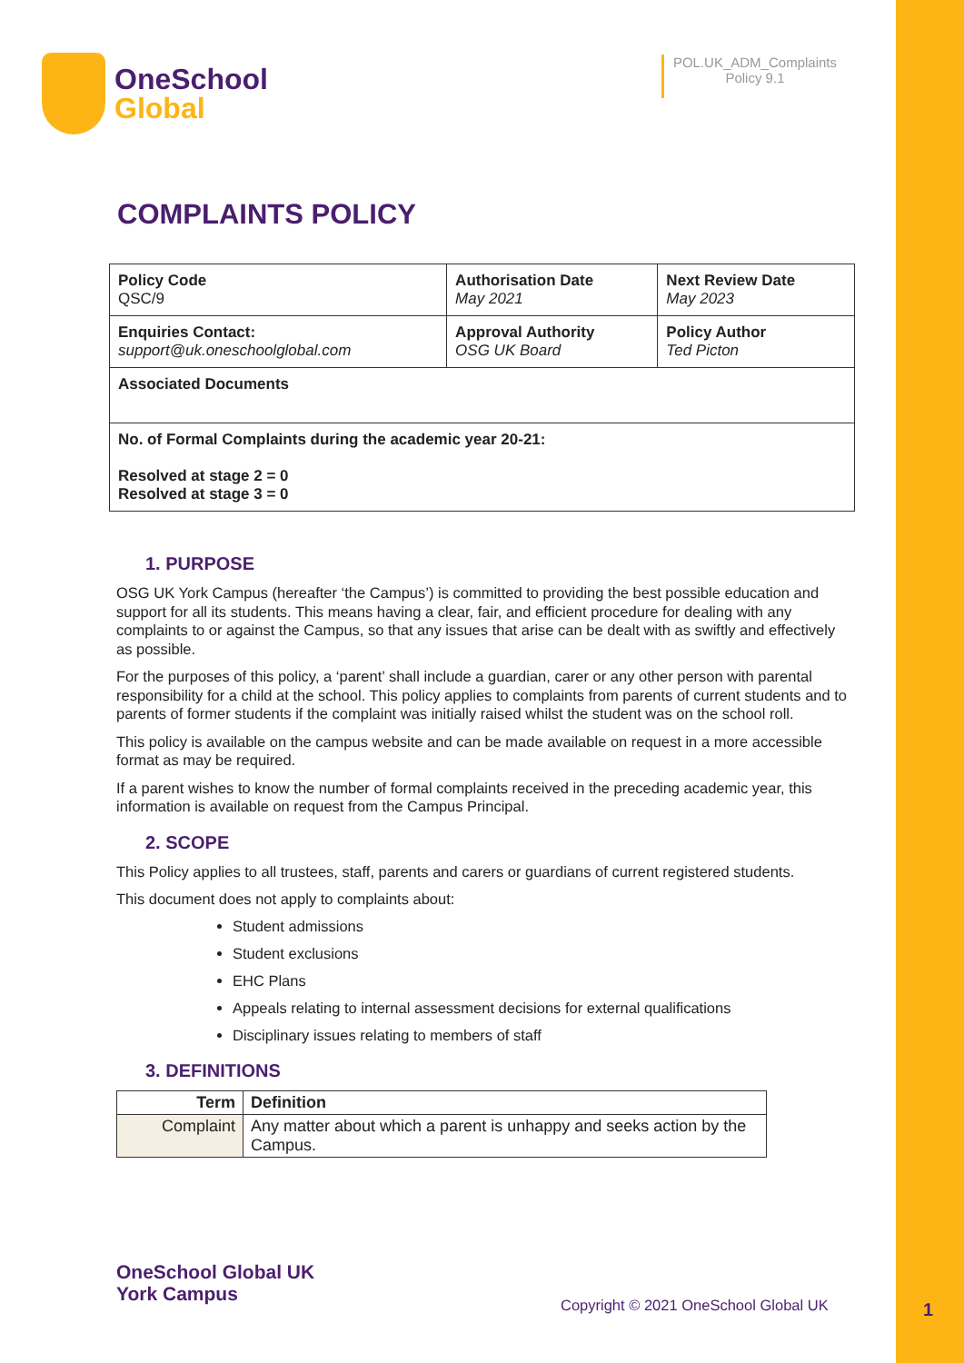OneSchool
Global
POL.UK_ADM_Complaints
Policy 9.1
COMPLAINTS POLICY
| Policy Code QSC/9 | Authorisation Date May 2021 | Next Review Date May 2023 |
| Enquiries Contact: support@uk.oneschoolglobal.com | Approval Authority OSG UK Board | Policy Author Ted Picton |
| Associated Documents | | |
| No. of Formal Complaints during the academic year 20-21: Resolved at stage 2 = 0 Resolved at stage 3 = 0 | | |
1. PURPOSE
OSG UK York Campus (hereafter ‘the Campus’) is committed to providing the best possible education and support for all its students. This means having a clear, fair, and efficient procedure for dealing with any complaints to or against the Campus, so that any issues that arise can be dealt with as swiftly and effectively as possible.
For the purposes of this policy, a ‘parent’ shall include a guardian, carer or any other person with parental responsibility for a child at the school. This policy applies to complaints from parents of current students and to parents of former students if the complaint was initially raised whilst the student was on the school roll.
This policy is available on the campus website and can be made available on request in a more accessible format as may be required.
If a parent wishes to know the number of formal complaints received in the preceding academic year, this information is available on request from the Campus Principal.
2. SCOPE
This Policy applies to all trustees, staff, parents and carers or guardians of current registered students.
This document does not apply to complaints about:
Student admissions
Student exclusions
EHC Plans
Appeals relating to internal assessment decisions for external qualifications
Disciplinary issues relating to members of staff
3. DEFINITIONS
| Term | Definition |
| --- | --- |
| Complaint | Any matter about which a parent is unhappy and seeks action by the Campus. |
OneSchool Global UK
York Campus
Copyright © 2021 OneSchool Global UK
1